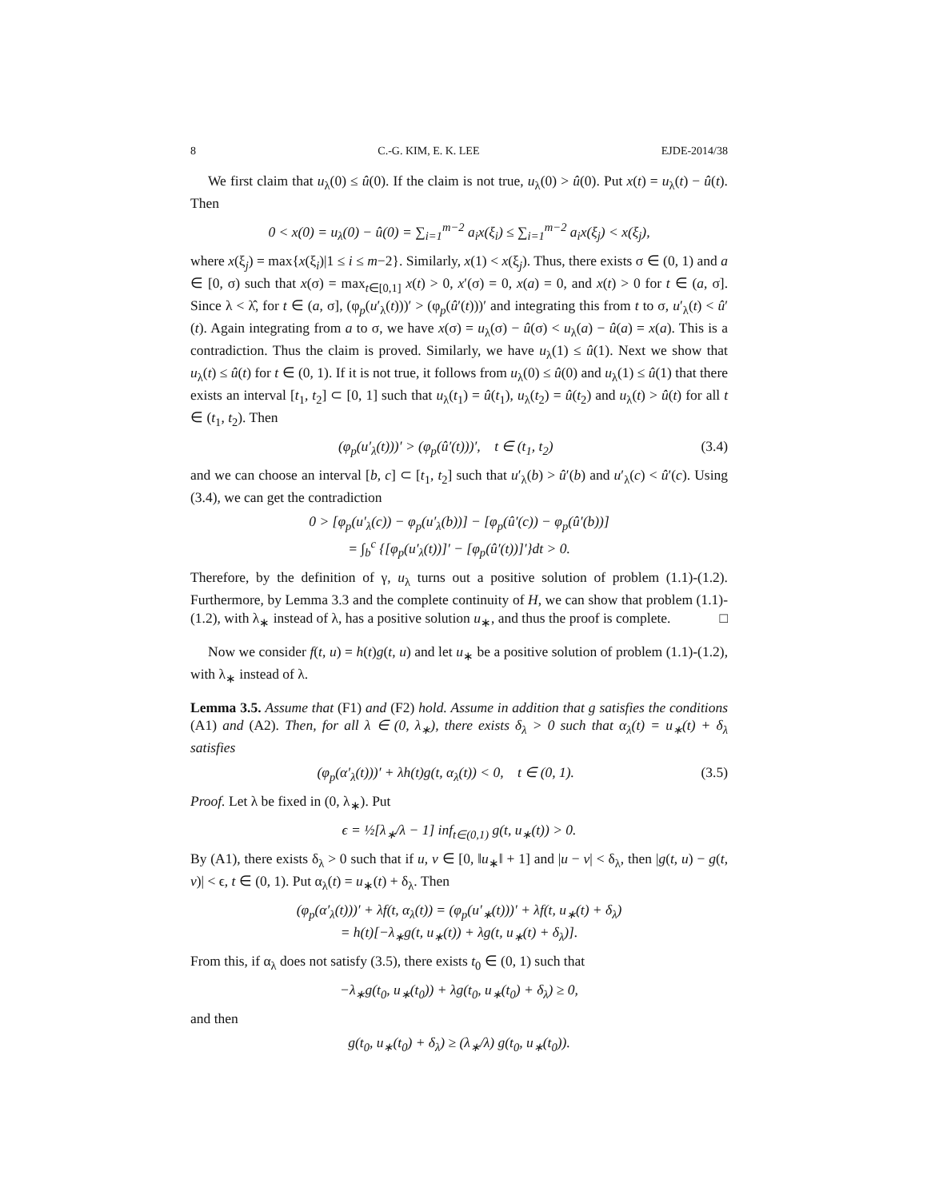8 C.-G. KIM, E. K. LEE EJDE-2014/38
We first claim that u<sub>λ</sub>(0) ≤ û(0). If the claim is not true, u<sub>λ</sub>(0) > û(0). Put x(t) = u<sub>λ</sub>(t) − û(t). Then
0 < x(0) = u<sub>λ</sub>(0) − û(0) = ∑<sub>i=1</sub><sup>m−2</sup> a<sub>i</sub>x(ξ<sub>i</sub>) ≤ ∑<sub>i=1</sub><sup>m−2</sup> a<sub>i</sub>x(ξ<sub>j</sub>) < x(ξ<sub>j</sub>),
where x(ξ<sub>j</sub>) = max{x(ξ<sub>i</sub>)|1 ≤ i ≤ m−2}. Similarly, x(1) < x(ξ<sub>j</sub>). Thus, there exists σ ∈ (0, 1) and a ∈ [0, σ) such that x(σ) = max<sub>t∈[0,1]</sub> x(t) > 0, x′(σ) = 0, x(a) = 0, and x(t) > 0 for t ∈ (a, σ]. Since λ < λ̂, for t ∈ (a, σ], (φ<sub>p</sub>(u′<sub>λ</sub>(t)))′ > (φ<sub>p</sub>(û′(t)))′ and integrating this from t to σ, u′<sub>λ</sub>(t) < û′(t). Again integrating from a to σ, we have x(σ) = u<sub>λ</sub>(σ) − û(σ) < u<sub>λ</sub>(a) − û(a) = x(a). This is a contradiction. Thus the claim is proved. Similarly, we have u<sub>λ</sub>(1) ≤ û(1). Next we show that u<sub>λ</sub>(t) ≤ û(t) for t ∈ (0, 1). If it is not true, it follows from u<sub>λ</sub>(0) ≤ û(0) and u<sub>λ</sub>(1) ≤ û(1) that there exists an interval [t<sub>1</sub>, t<sub>2</sub>] ⊂ [0, 1] such that u<sub>λ</sub>(t<sub>1</sub>) = û(t<sub>1</sub>), u<sub>λ</sub>(t<sub>2</sub>) = û(t<sub>2</sub>) and u<sub>λ</sub>(t) > û(t) for all t ∈ (t<sub>1</sub>, t<sub>2</sub>). Then
(φ<sub>p</sub>(u′<sub>λ</sub>(t)))′ > (φ<sub>p</sub>(û′(t)))′, t ∈ (t<sub>1</sub>, t<sub>2</sub>) (3.4)
and we can choose an interval [b, c] ⊂ [t<sub>1</sub>, t<sub>2</sub>] such that u′<sub>λ</sub>(b) > û′(b) and u′<sub>λ</sub>(c) < û′(c). Using (3.4), we can get the contradiction
0 > [φ<sub>p</sub>(u′<sub>λ</sub>(c)) − φ<sub>p</sub>(u′<sub>λ</sub>(b))] − [φ<sub>p</sub>(û′(c)) − φ<sub>p</sub>(û′(b))]
= ∫<sub>b</sub><sup>c</sup> {[φ<sub>p</sub>(u′<sub>λ</sub>(t))]′ − [φ<sub>p</sub>(û′(t))]′}dt > 0.
Therefore, by the definition of γ, u<sub>λ</sub> turns out a positive solution of problem (1.1)-(1.2). Furthermore, by Lemma 3.3 and the complete continuity of H, we can show that problem (1.1)-(1.2), with λ<sub>∗</sub> instead of λ, has a positive solution u<sub>∗</sub>, and thus the proof is complete. □
Now we consider f(t, u) = h(t)g(t, u) and let u<sub>∗</sub> be a positive solution of problem (1.1)-(1.2), with λ<sub>∗</sub> instead of λ.
Lemma 3.5. Assume that (F1) and (F2) hold. Assume in addition that g satisfies the conditions (A1) and (A2). Then, for all λ ∈ (0, λ<sub>∗</sub>), there exists δ<sub>λ</sub> > 0 such that α<sub>λ</sub>(t) = u<sub>∗</sub>(t) + δ<sub>λ</sub> satisfies
(φ<sub>p</sub>(α′<sub>λ</sub>(t)))′ + λh(t)g(t, α<sub>λ</sub>(t)) < 0, t ∈ (0, 1). (3.5)
Proof. Let λ be fixed in (0, λ<sub>∗</sub>). Put
ϵ = ½[λ<sub>∗</sub>/λ − 1] inf<sub>t∈(0,1)</sub> g(t, u<sub>∗</sub>(t)) > 0.
By (A1), there exists δ<sub>λ</sub> > 0 such that if u, v ∈ [0, ‖u<sub>∗</sub>‖ + 1] and |u − v| < δ<sub>λ</sub>, then |g(t, u) − g(t, v)| < ϵ, t ∈ (0, 1). Put α<sub>λ</sub>(t) = u<sub>∗</sub>(t) + δ<sub>λ</sub>. Then
(φ<sub>p</sub>(α′<sub>λ</sub>(t)))′ + λf(t, α<sub>λ</sub>(t)) = (φ<sub>p</sub>(u′<sub>∗</sub>(t)))′ + λf(t, u<sub>∗</sub>(t) + δ<sub>λ</sub>)
= h(t)[−λ<sub>∗</sub>g(t, u<sub>∗</sub>(t)) + λg(t, u<sub>∗</sub>(t) + δ<sub>λ</sub>)].
From this, if α<sub>λ</sub> does not satisfy (3.5), there exists t<sub>0</sub> ∈ (0, 1) such that
−λ<sub>∗</sub>g(t<sub>0</sub>, u<sub>∗</sub>(t<sub>0</sub>)) + λg(t<sub>0</sub>, u<sub>∗</sub>(t<sub>0</sub>) + δ<sub>λ</sub>) ≥ 0,
and then
g(t<sub>0</sub>, u<sub>∗</sub>(t<sub>0</sub>) + δ<sub>λ</sub>) ≥ (λ<sub>∗</sub>/λ) g(t<sub>0</sub>, u<sub>∗</sub>(t<sub>0</sub>)).